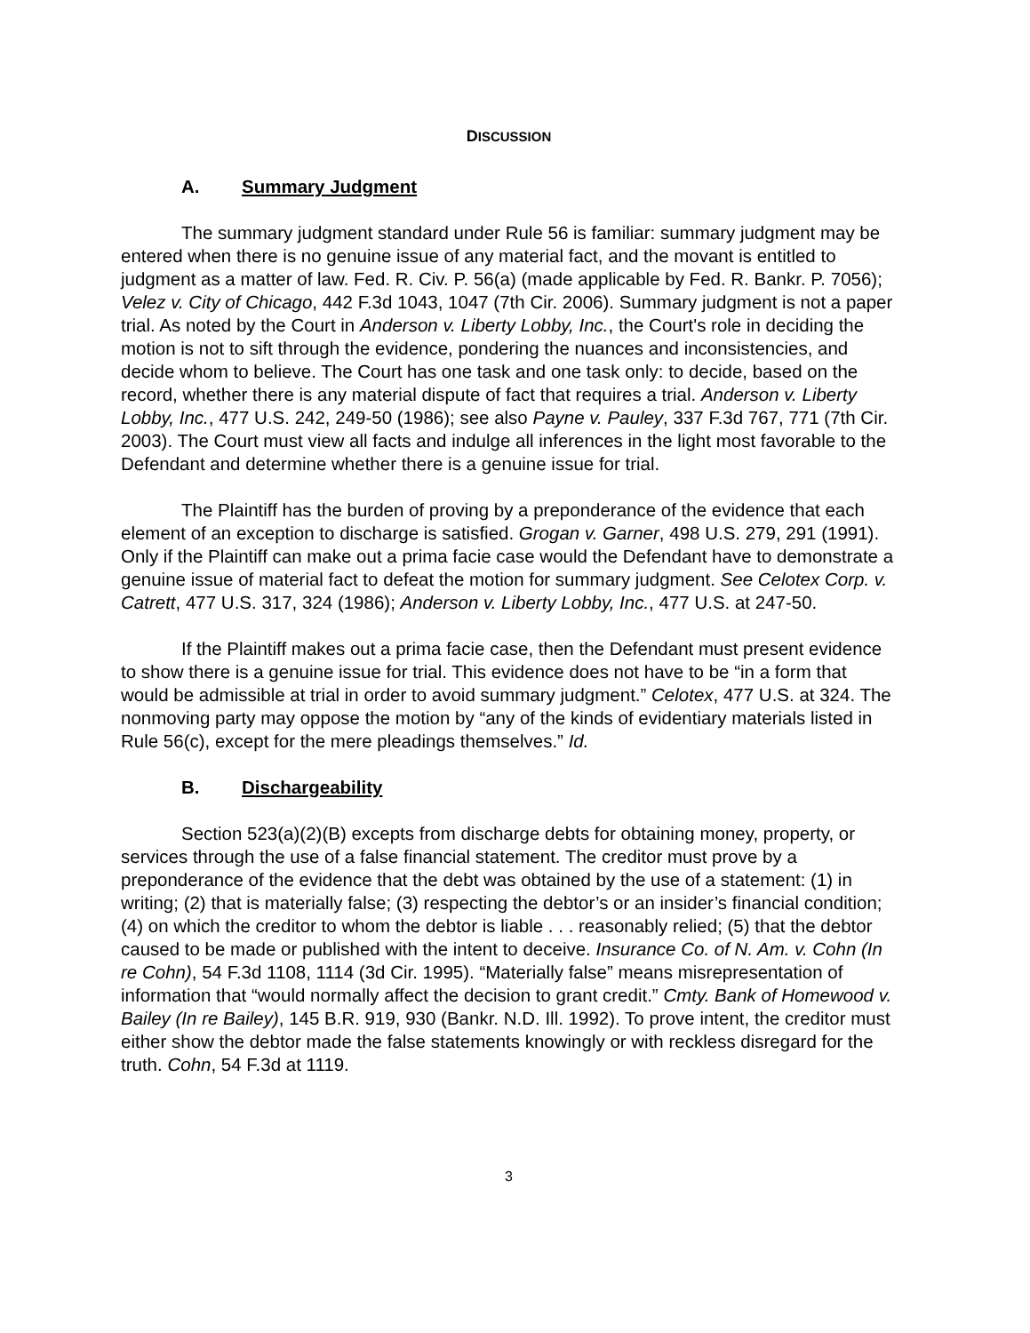DISCUSSION
A. Summary Judgment
The summary judgment standard under Rule 56 is familiar: summary judgment may be entered when there is no genuine issue of any material fact, and the movant is entitled to judgment as a matter of law. Fed. R. Civ. P. 56(a) (made applicable by Fed. R. Bankr. P. 7056); Velez v. City of Chicago, 442 F.3d 1043, 1047 (7th Cir. 2006). Summary judgment is not a paper trial. As noted by the Court in Anderson v. Liberty Lobby, Inc., the Court's role in deciding the motion is not to sift through the evidence, pondering the nuances and inconsistencies, and decide whom to believe. The Court has one task and one task only: to decide, based on the record, whether there is any material dispute of fact that requires a trial. Anderson v. Liberty Lobby, Inc., 477 U.S. 242, 249-50 (1986); see also Payne v. Pauley, 337 F.3d 767, 771 (7th Cir. 2003). The Court must view all facts and indulge all inferences in the light most favorable to the Defendant and determine whether there is a genuine issue for trial.
The Plaintiff has the burden of proving by a preponderance of the evidence that each element of an exception to discharge is satisfied. Grogan v. Garner, 498 U.S. 279, 291 (1991). Only if the Plaintiff can make out a prima facie case would the Defendant have to demonstrate a genuine issue of material fact to defeat the motion for summary judgment. See Celotex Corp. v. Catrett, 477 U.S. 317, 324 (1986); Anderson v. Liberty Lobby, Inc., 477 U.S. at 247-50.
If the Plaintiff makes out a prima facie case, then the Defendant must present evidence to show there is a genuine issue for trial. This evidence does not have to be “in a form that would be admissible at trial in order to avoid summary judgment.” Celotex, 477 U.S. at 324. The nonmoving party may oppose the motion by “any of the kinds of evidentiary materials listed in Rule 56(c), except for the mere pleadings themselves.” Id.
B. Dischargeability
Section 523(a)(2)(B) excepts from discharge debts for obtaining money, property, or services through the use of a false financial statement. The creditor must prove by a preponderance of the evidence that the debt was obtained by the use of a statement: (1) in writing; (2) that is materially false; (3) respecting the debtor’s or an insider’s financial condition; (4) on which the creditor to whom the debtor is liable . . . reasonably relied; (5) that the debtor caused to be made or published with the intent to deceive. Insurance Co. of N. Am. v. Cohn (In re Cohn), 54 F.3d 1108, 1114 (3d Cir. 1995). “Materially false” means misrepresentation of information that “would normally affect the decision to grant credit.” Cmty. Bank of Homewood v. Bailey (In re Bailey), 145 B.R. 919, 930 (Bankr. N.D. Ill. 1992). To prove intent, the creditor must either show the debtor made the false statements knowingly or with reckless disregard for the truth. Cohn, 54 F.3d at 1119.
3